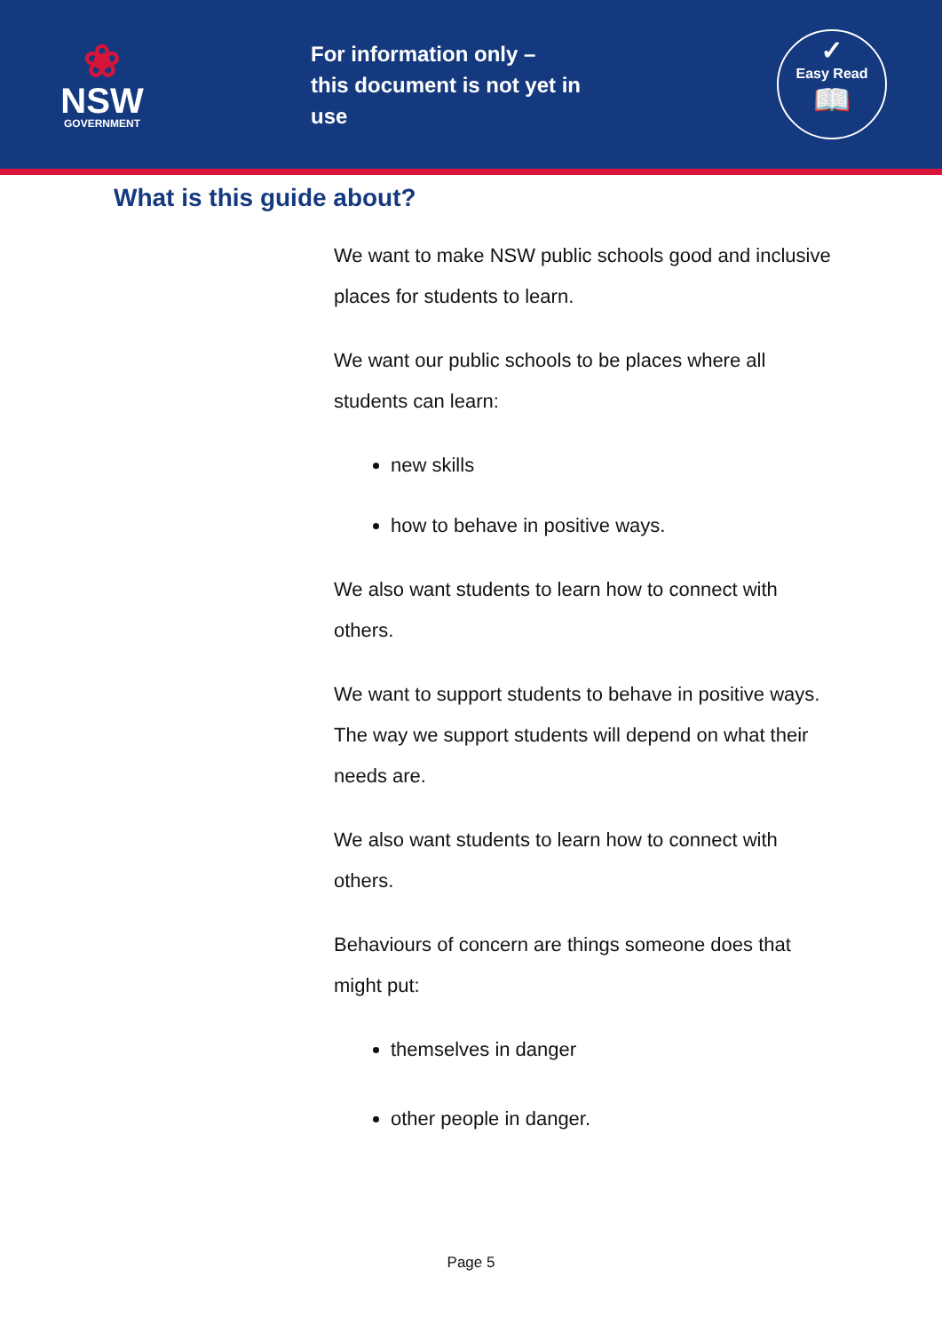❀
NSW
GOVERNMENT
For information only –
this document is not yet in
use
✓
Easy Read
📖
What is this guide about?
We want to make NSW public schools good and inclusive places for students to learn.
We want our public schools to be places where all students can learn:
new skills
how to behave in positive ways.
We also want students to learn how to connect with others.
We want to support students to behave in positive ways. The way we support students will depend on what their needs are.
We also want students to learn how to connect with others.
Behaviours of concern are things someone does that might put:
themselves in danger
other people in danger.
Page 5